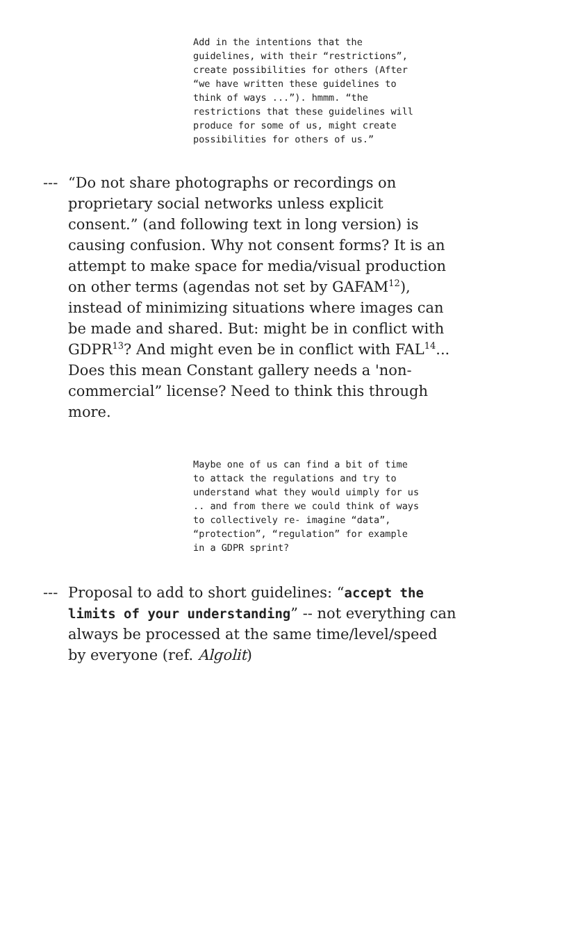Add in the intentions that the guidelines, with their “restrictions”, create possibilities for others (After “we have written these guidelines to think of ways ...”). hmmm. “the restrictions that these guidelines will produce for some of us, might create possibilities for others of us.”
---
“Do not share photographs or recordings on proprietary social networks unless explicit consent.” (and following text in long version) is causing confusion. Why not consent forms? It is an attempt to make space for media/visual production on other terms (agendas not set by GAFAM<sup>12</sup>), instead of minimizing situations where images can be made and shared. But: might be in conflict with GDPR<sup>13</sup>? And might even be in conflict with FAL<sup>14</sup>... Does this mean Constant gallery needs a 'non-commercial” license? Need to think this through more.
Maybe one of us can find a bit of time to attack the regulations and try to understand what they would uimply for us .. and from there we could think of ways to collectively re- imagine “data”, “protection”, “regulation” for example in a GDPR sprint?
---
Proposal to add to short guidelines: “accept the limits of your understanding” -- not everything can always be processed at the same time/level/speed by everyone (ref. Algolit)